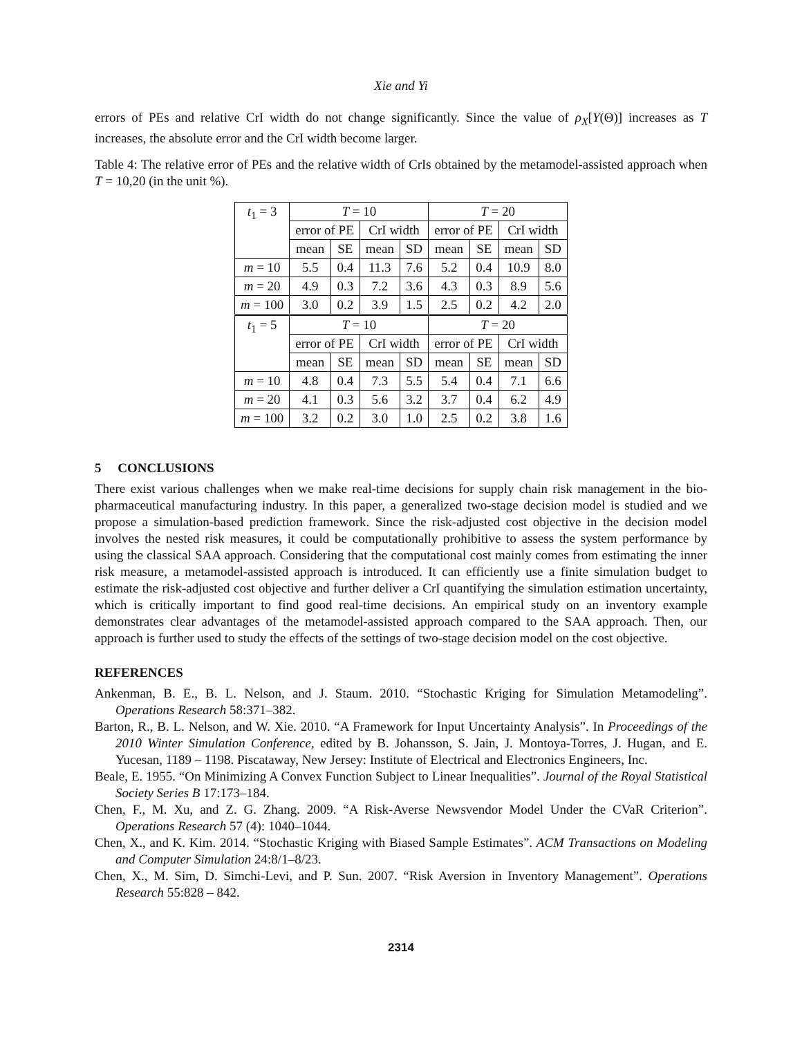Xie and Yi
errors of PEs and relative CrI width do not change significantly. Since the value of ρ<sub>X</sub>[Y(Θ)] increases as T increases, the absolute error and the CrI width become larger.
Table 4: The relative error of PEs and the relative width of CrIs obtained by the metamodel-assisted approach when T = 10,20 (in the unit %).
| t<sub>1</sub> = 3 | T = 10 | | | | T = 20 | | | |
| | error of PE | | CrI width | | error of PE | | CrI width | |
| | mean | SE | mean | SD | mean | SE | mean | SD |
| m = 10 | 5.5 | 0.4 | 11.3 | 7.6 | 5.2 | 0.4 | 10.9 | 8.0 |
| m = 20 | 4.9 | 0.3 | 7.2 | 3.6 | 4.3 | 0.3 | 8.9 | 5.6 |
| m = 100 | 3.0 | 0.2 | 3.9 | 1.5 | 2.5 | 0.2 | 4.2 | 2.0 |
| t<sub>1</sub> = 5 | T = 10 | | | | T = 20 | | | |
| | error of PE | | CrI width | | error of PE | | CrI width | |
| | mean | SE | mean | SD | mean | SE | mean | SD |
| m = 10 | 4.8 | 0.4 | 7.3 | 5.5 | 5.4 | 0.4 | 7.1 | 6.6 |
| m = 20 | 4.1 | 0.3 | 5.6 | 3.2 | 3.7 | 0.4 | 6.2 | 4.9 |
| m = 100 | 3.2 | 0.2 | 3.0 | 1.0 | 2.5 | 0.2 | 3.8 | 1.6 |
5 CONCLUSIONS
There exist various challenges when we make real-time decisions for supply chain risk management in the bio-pharmaceutical manufacturing industry. In this paper, a generalized two-stage decision model is studied and we propose a simulation-based prediction framework. Since the risk-adjusted cost objective in the decision model involves the nested risk measures, it could be computationally prohibitive to assess the system performance by using the classical SAA approach. Considering that the computational cost mainly comes from estimating the inner risk measure, a metamodel-assisted approach is introduced. It can efficiently use a finite simulation budget to estimate the risk-adjusted cost objective and further deliver a CrI quantifying the simulation estimation uncertainty, which is critically important to find good real-time decisions. An empirical study on an inventory example demonstrates clear advantages of the metamodel-assisted approach compared to the SAA approach. Then, our approach is further used to study the effects of the settings of two-stage decision model on the cost objective.
REFERENCES
Ankenman, B. E., B. L. Nelson, and J. Staum. 2010. “Stochastic Kriging for Simulation Metamodeling”. Operations Research 58:371–382.
Barton, R., B. L. Nelson, and W. Xie. 2010. “A Framework for Input Uncertainty Analysis”. In Proceedings of the 2010 Winter Simulation Conference, edited by B. Johansson, S. Jain, J. Montoya-Torres, J. Hugan, and E. Yucesan, 1189 – 1198. Piscataway, New Jersey: Institute of Electrical and Electronics Engineers, Inc.
Beale, E. 1955. “On Minimizing A Convex Function Subject to Linear Inequalities”. Journal of the Royal Statistical Society Series B 17:173–184.
Chen, F., M. Xu, and Z. G. Zhang. 2009. “A Risk-Averse Newsvendor Model Under the CVaR Criterion”. Operations Research 57 (4): 1040–1044.
Chen, X., and K. Kim. 2014. “Stochastic Kriging with Biased Sample Estimates”. ACM Transactions on Modeling and Computer Simulation 24:8/1–8/23.
Chen, X., M. Sim, D. Simchi-Levi, and P. Sun. 2007. “Risk Aversion in Inventory Management”. Operations Research 55:828 – 842.
2314